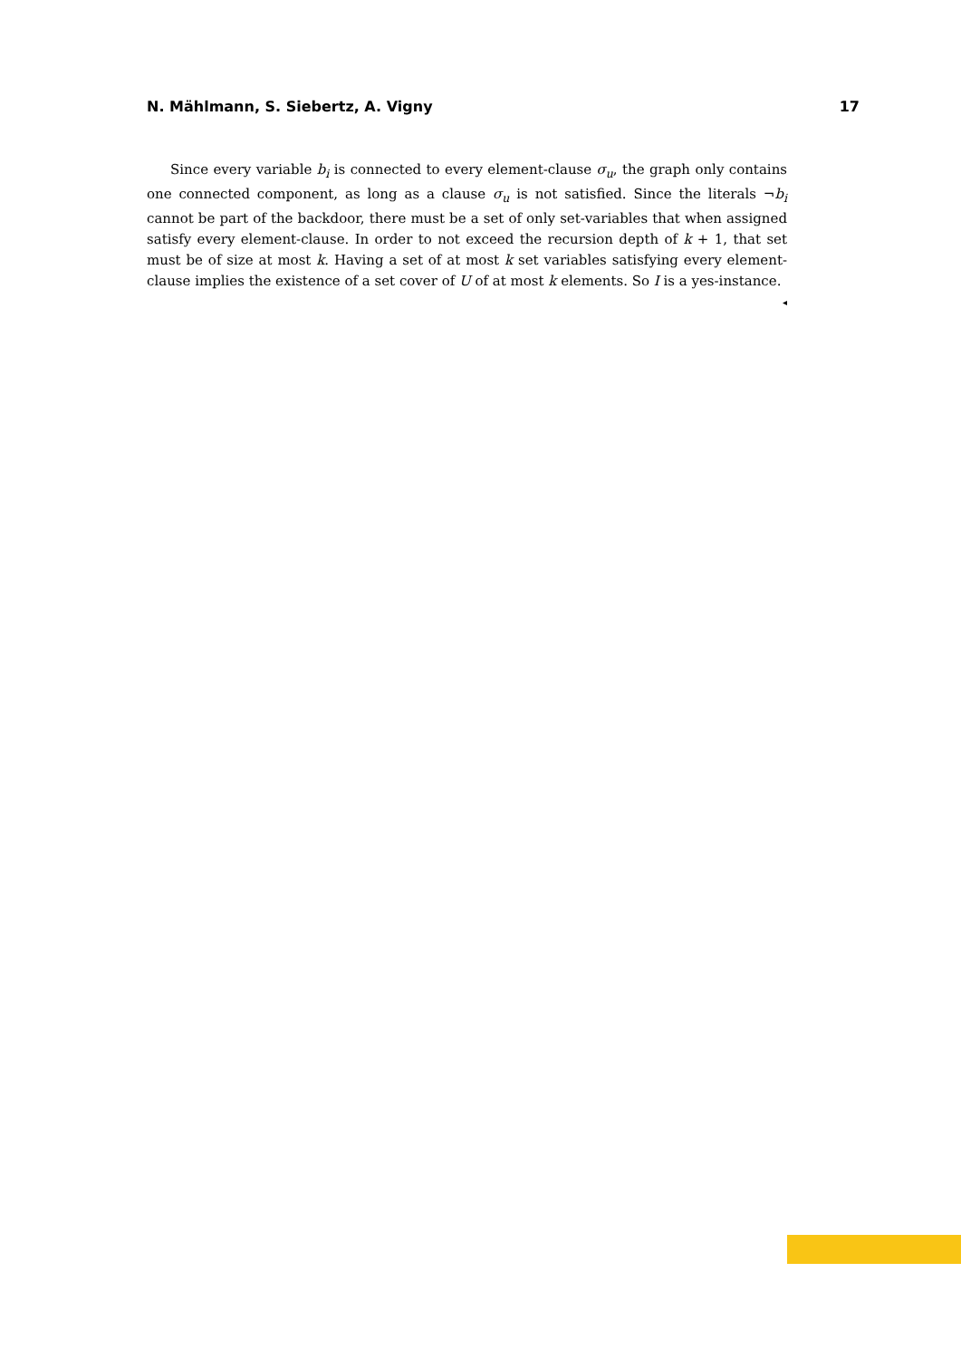N. Mählmann, S. Siebertz, A. Vigny 17
Since every variable b<sub>i</sub> is connected to every element-clause σ<sub>u</sub>, the graph only contains one connected component, as long as a clause σ<sub>u</sub> is not satisfied. Since the literals ¬b<sub>i</sub> cannot be part of the backdoor, there must be a set of only set-variables that when assigned satisfy every element-clause. In order to not exceed the recursion depth of k + 1, that set must be of size at most k. Having a set of at most k set variables satisfying every element-clause implies the existence of a set cover of U of at most k elements. So I is a yes-instance. ◂